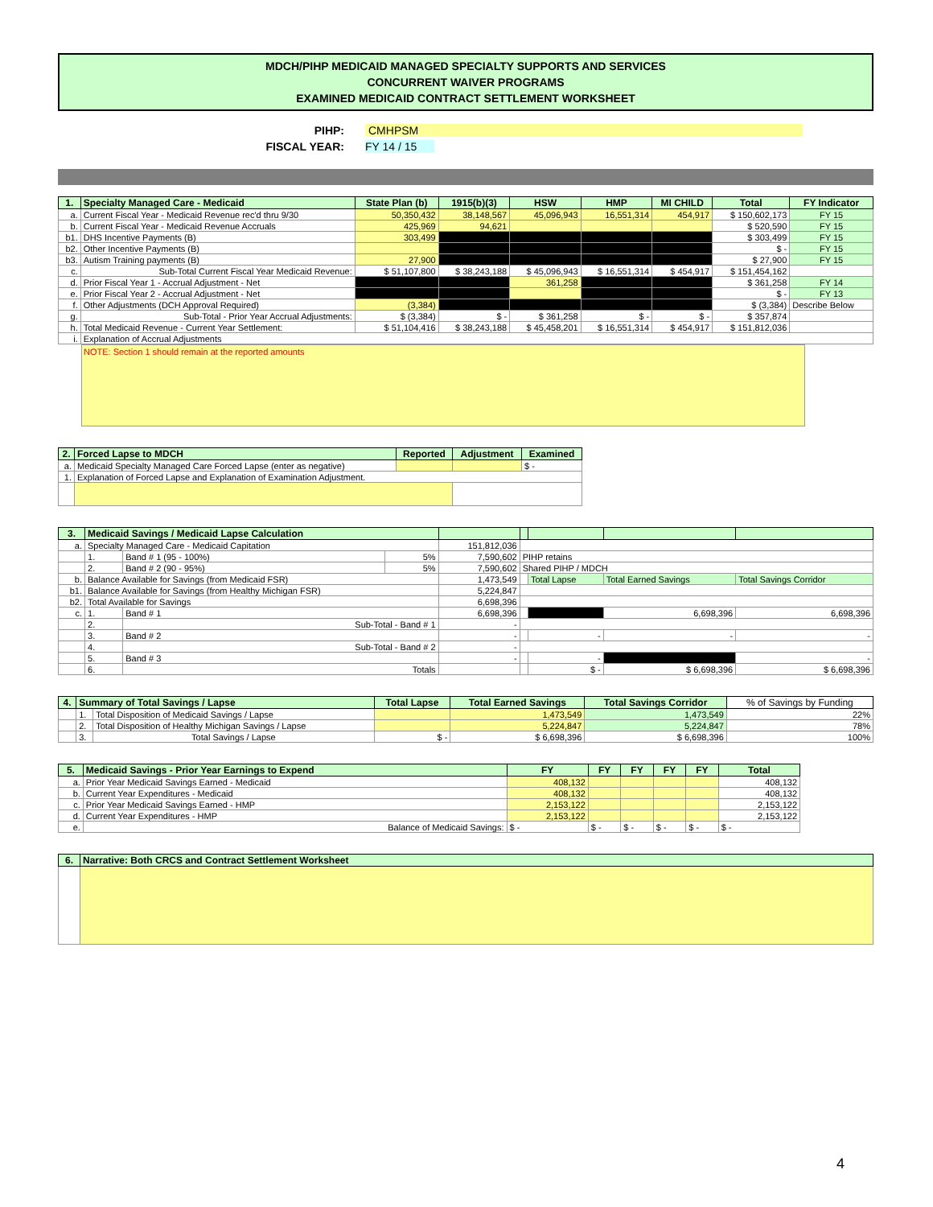MDCH/PIHP MEDICAID MANAGED SPECIALTY SUPPORTS AND SERVICES
CONCURRENT WAIVER PROGRAMS
EXAMINED MEDICAID CONTRACT SETTLEMENT WORKSHEET
PIHP: CMHPSM
FISCAL YEAR: FY 14 / 15
| 1. | Specialty Managed Care - Medicaid | State Plan (b) | 1915(b)(3) | HSW | HMP | MI CHILD | Total | FY Indicator |
| --- | --- | --- | --- | --- | --- | --- | --- | --- |
| a. | Current Fiscal Year - Medicaid Revenue rec'd thru 9/30 | 50,350,432 | 38,148,567 | 45,096,943 | 16,551,314 | 454,917 | $ 150,602,173 | FY 15 |
| b. | Current Fiscal Year - Medicaid Revenue Accruals | 425,969 | 94,621 | | | | $ 520,590 | FY 15 |
| b1. | DHS Incentive Payments (B) | 303,499 | | | | | $ 303,499 | FY 15 |
| b2. | Other Incentive Payments (B) | | | | | | $ - | FY 15 |
| b3. | Autism Training payments (B) | 27,900 | | | | | $ 27,900 | FY 15 |
| c. | Sub-Total Current Fiscal Year Medicaid Revenue: | $ 51,107,800 | $ 38,243,188 | $ 45,096,943 | $ 16,551,314 | $ 454,917 | $ 151,454,162 | |
| d. | Prior Fiscal Year 1 - Accrual Adjustment - Net | | | 361,258 | | | $ 361,258 | FY 14 |
| e. | Prior Fiscal Year 2 - Accrual Adjustment - Net | | | | | | $ - | FY 13 |
| f. | Other Adjustments (DCH Approval Required) | (3,384) | | | | | $ (3,384) | Describe Below |
| g. | Sub-Total - Prior Year Accrual Adjustments: | $ (3,384) | $ - | $ 361,258 | $ - | $ - | $ 357,874 | |
| h. | Total Medicaid Revenue - Current Year Settlement: | $ 51,104,416 | $ 38,243,188 | $ 45,458,201 | $ 16,551,314 | $ 454,917 | $ 151,812,036 | |
| i. | Explanation of Accrual Adjustments | | | | | | | |
NOTE: Section 1 should remain at the reported amounts
| 2. | Forced Lapse to MDCH | Reported | Adjustment | Examined |
| --- | --- | --- | --- | --- |
| a. | Medicaid Specialty Managed Care Forced Lapse (enter as negative) | | | $ - |
| 1. | Explanation of Forced Lapse and Explanation of Examination Adjustment. | | | |
| 3. | Medicaid Savings / Medicaid Lapse Calculation | | | | | | | |
| --- | --- | --- | --- | --- | --- | --- | --- | --- |
| a. | Specialty Managed Care - Medicaid Capitation | | | 151,812,036 | | | | |
| | 1. | Band # 1 (95 - 100%) | 5% | 7,590,602 | PIHP retains | | | |
| | 2. | Band # 2 (90 - 95%) | 5% | 7,590,602 | Shared PIHP / MDCH | | | |
| b. | Balance Available for Savings (from Medicaid FSR) | | | 1,473,549 | | Total Lapse | Total Earned Savings | Total Savings Corridor |
| b1. | Balance Available for Savings (from Healthy Michigan FSR) | | | 5,224,847 | | | | |
| b2. | Total Available for Savings | | | 6,698,396 | | | | |
| c. | 1. | Band # 1 | | 6,698,396 | | | 6,698,396 | 6,698,396 |
| | 2. | Sub-Total - Band # 1 | | - | | | | |
| | 3. | Band # 2 | | - | | - | - | - |
| | 4. | Sub-Total - Band # 2 | | - | | | | |
| | 5. | Band # 3 | | - | | - | | - |
| | 6. | Totals | | | | $ - | $ 6,698,396 | $ 6,698,396 |
| 4. | Summary of Total Savings / Lapse | | Total Lapse | Total Earned Savings | Total Savings Corridor | % of Savings by Funding |
| --- | --- | --- | --- | --- | --- | --- |
| | 1. | Total Disposition of Medicaid Savings / Lapse | | 1,473,549 | 1,473,549 | 22% |
| | 2. | Total Disposition of Healthy Michigan Savings / Lapse | | 5,224,847 | 5,224,847 | 78% |
| | 3. | Total Savings / Lapse | $ - | $ 6,698,396 | $ 6,698,396 | 100% |
| 5. | Medicaid Savings - Prior Year Earnings to Expend | FY | FY | FY | FY | FY | Total |
| --- | --- | --- | --- | --- | --- | --- | --- |
| a. | Prior Year Medicaid Savings Earned - Medicaid | 408,132 | | | | | 408,132 |
| b. | Current Year Expenditures - Medicaid | 408,132 | | | | | 408,132 |
| c. | Prior Year Medicaid Savings Earned - HMP | 2,153,122 | | | | | 2,153,122 |
| d. | Current Year Expenditures - HMP | 2,153,122 | | | | | 2,153,122 |
| e. | Balance of Medicaid Savings: | $ - | $ - | $ - | $ - | $ - | $ - |
| 6. | Narrative: Both CRCS and Contract Settlement Worksheet |
| --- | --- |
4